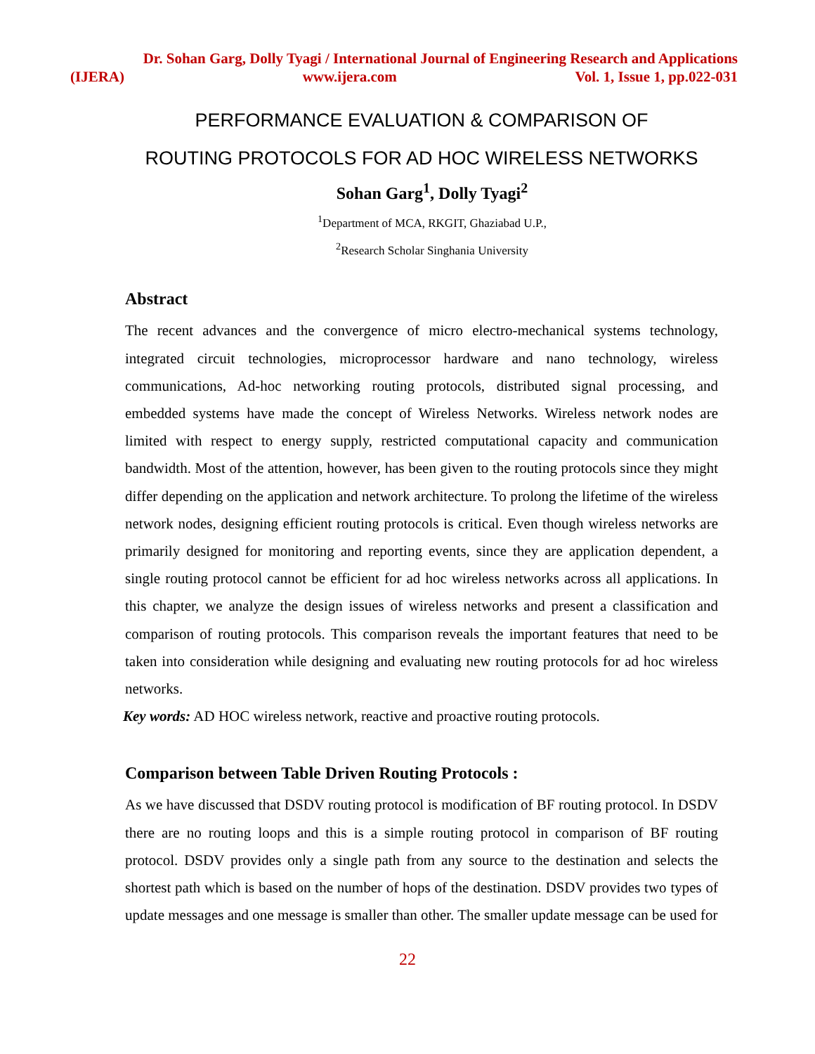Dr. Sohan Garg, Dolly Tyagi / International Journal of Engineering Research and Applications
(IJERA) www.ijera.com Vol. 1, Issue 1, pp.022-031
PERFORMANCE EVALUATION & COMPARISON OF
ROUTING PROTOCOLS FOR AD HOC WIRELESS NETWORKS
Sohan Garg<sup>1</sup>, Dolly Tyagi<sup>2</sup>
<sup>1</sup> Department of MCA, RKGIT, Ghaziabad U.P.,
<sup>2</sup> Research Scholar Singhania University
Abstract
The recent advances and the convergence of micro electro-mechanical systems technology, integrated circuit technologies, microprocessor hardware and nano technology, wireless communications, Ad-hoc networking routing protocols, distributed signal processing, and embedded systems have made the concept of Wireless Networks. Wireless network nodes are limited with respect to energy supply, restricted computational capacity and communication bandwidth. Most of the attention, however, has been given to the routing protocols since they might differ depending on the application and network architecture. To prolong the lifetime of the wireless network nodes, designing efficient routing protocols is critical. Even though wireless networks are primarily designed for monitoring and reporting events, since they are application dependent, a single routing protocol cannot be efficient for ad hoc wireless networks across all applications. In this chapter, we analyze the design issues of wireless networks and present a classification and comparison of routing protocols. This comparison reveals the important features that need to be taken into consideration while designing and evaluating new routing protocols for ad hoc wireless networks.
Key words: AD HOC wireless network, reactive and proactive routing protocols.
Comparison between Table Driven Routing Protocols :
As we have discussed that DSDV routing protocol is modification of BF routing protocol. In DSDV there are no routing loops and this is a simple routing protocol in comparison of BF routing protocol. DSDV provides only a single path from any source to the destination and selects the shortest path which is based on the number of hops of the destination. DSDV provides two types of update messages and one message is smaller than other. The smaller update message can be used for
22